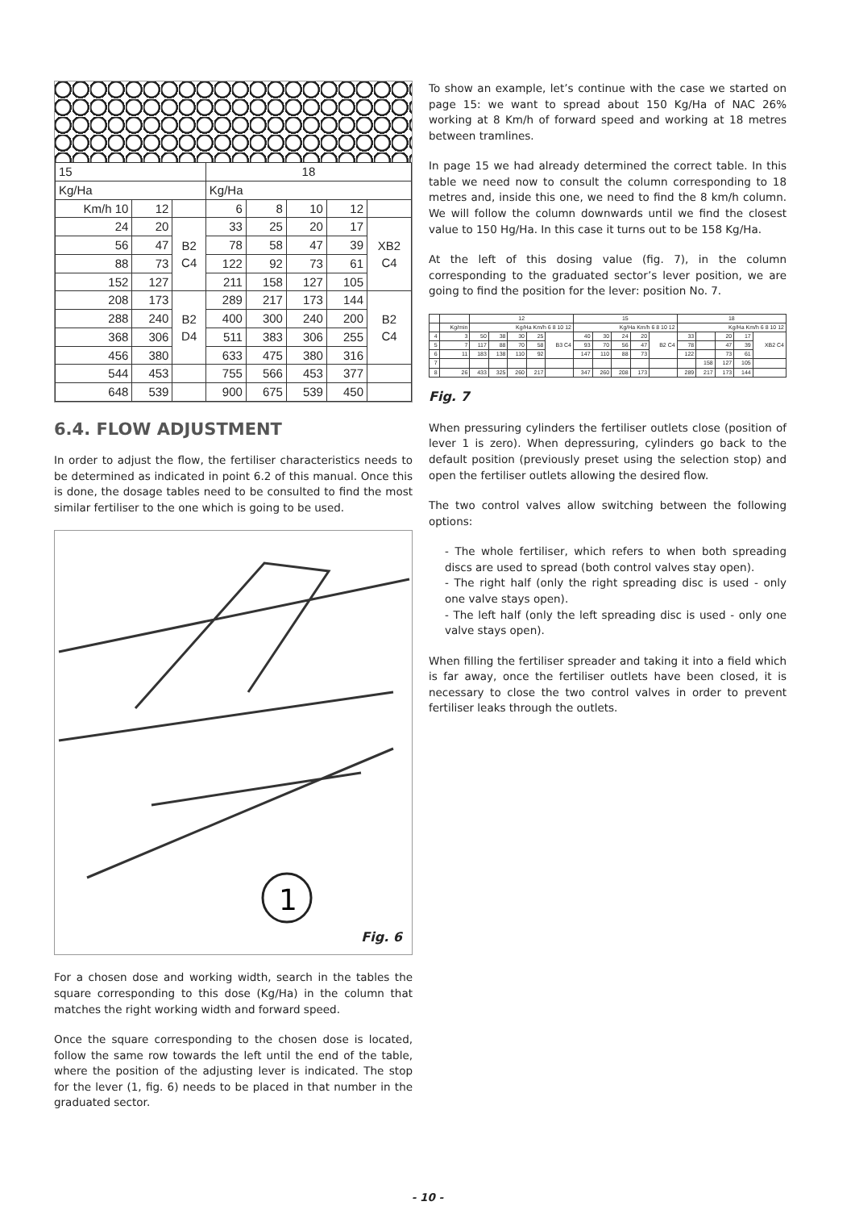| 15 | | | 18 | | | | |
| --- | --- | --- | --- | --- | --- | --- | --- |
| Kg/Ha | | | Kg/Ha | | | | |
| Km/h 10 | 12 | | 6 | 8 | 10 | 12 | |
| 24 | 20 | B2 C4 | 33 | 25 | 20 | 17 | XB2 C4 |
| 56 | 47 | | 78 | 58 | 47 | 39 | |
| 88 | 73 | | 122 | 92 | 73 | 61 | |
| 152 | 127 | | 211 | 158 | 127 | 105 | |
| 208 | 173 | B2 D4 | 289 | 217 | 173 | 144 | B2 C4 |
| 288 | 240 | | 400 | 300 | 240 | 200 | |
| 368 | 306 | | 511 | 383 | 306 | 255 | |
| 456 | 380 | | 633 | 475 | 380 | 316 | |
| 544 | 453 | | 755 | 566 | 453 | 377 | |
| 648 | 539 | | 900 | 675 | 539 | 450 | |
6.4. FLOW ADJUSTMENT
In order to adjust the flow, the fertiliser characteristics needs to be determined as indicated in point 6.2 of this manual. Once this is done, the dosage tables need to be consulted to find the most similar fertiliser to the one which is going to be used.
1
Fig. 6
For a chosen dose and working width, search in the tables the square corresponding to this dose (Kg/Ha) in the column that matches the right working width and forward speed.
Once the square corresponding to the chosen dose is located, follow the same row towards the left until the end of the table, where the position of the adjusting lever is indicated. The stop for the lever (1, fig. 6) needs to be placed in that number in the graduated sector.
To show an example, let’s continue with the case we started on page 15: we want to spread about 150 Kg/Ha of NAC 26% working at 8 Km/h of forward speed and working at 18 metres between tramlines.
In page 15 we had already determined the correct table. In this table we need now to consult the column corresponding to 18 metres and, inside this one, we need to find the 8 km/h column. We will follow the column downwards until we find the closest value to 150 Hg/Ha. In this case it turns out to be 158 Kg/Ha.
At the left of this dosing value (fig. 7), in the column corresponding to the graduated sector’s lever position, we are going to find the position for the lever: position No. 7.
| | | 12 | | | | | 15 | | | | | 18 | | | | |
| --- | --- | --- | --- | --- | --- | --- | --- | --- | --- | --- | --- | --- | --- | --- | --- | --- |
| | Kg/min | Kg/Ha Km/h 6 8 10 12 | | | | | Kg/Ha Km/h 6 8 10 12 | | | | | Kg/Ha Km/h 6 8 10 12 | | | | |
| 4 | 3 | 50 | 38 | 30 | 25 | B3 C4 | 40 | 30 | 24 | 20 | B2 C4 | 33 | | 20 | 17 | XB2 C4 |
| 5 | 7 | 117 | 88 | 70 | 58 | | 93 | 70 | 56 | 47 | | 78 | | 47 | 39 | |
| 6 | 11 | 183 | 138 | 110 | 92 | | 147 | 110 | 88 | 73 | | 122 | | 73 | 61 | |
| 7 | | | | | | | | | | | | | 158 | 127 | 105 | |
| 8 | 26 | 433 | 325 | 260 | 217 | | 347 | 260 | 208 | 173 | | 289 | 217 | 173 | 144 | |
Fig. 7
When pressuring cylinders the fertiliser outlets close (position of lever 1 is zero). When depressuring, cylinders go back to the default position (previously preset using the selection stop) and open the fertiliser outlets allowing the desired flow.
The two control valves allow switching between the following options:
- The whole fertiliser, which refers to when both spreading discs are used to spread (both control valves stay open).
- The right half (only the right spreading disc is used - only one valve stays open).
- The left half (only the left spreading disc is used - only one valve stays open).
When filling the fertiliser spreader and taking it into a field which is far away, once the fertiliser outlets have been closed, it is necessary to close the two control valves in order to prevent fertiliser leaks through the outlets.
- 10 -